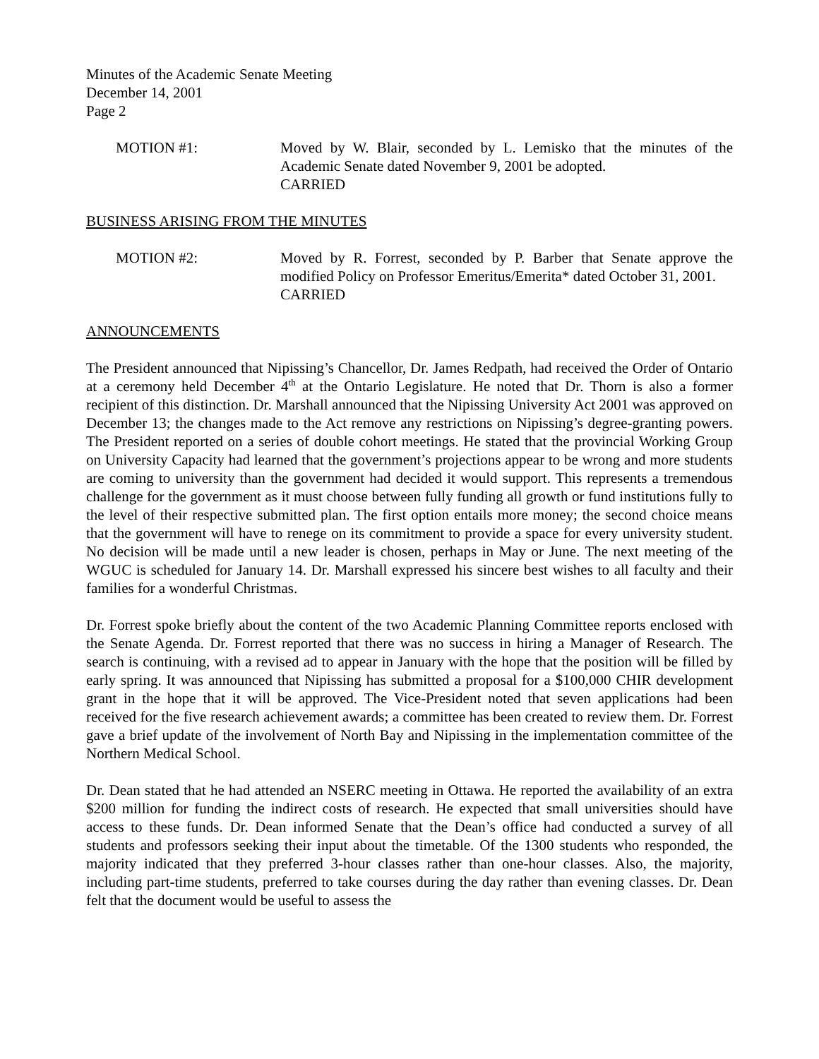Minutes of the Academic Senate Meeting
December 14, 2001
Page 2
MOTION #1: Moved by W. Blair, seconded by L. Lemisko that the minutes of the Academic Senate dated November 9, 2001 be adopted.
CARRIED
BUSINESS ARISING FROM THE MINUTES
MOTION #2: Moved by R. Forrest, seconded by P. Barber that Senate approve the modified Policy on Professor Emeritus/Emerita* dated October 31, 2001.
CARRIED
ANNOUNCEMENTS
The President announced that Nipissing’s Chancellor, Dr. James Redpath, had received the Order of Ontario at a ceremony held December 4<sup>th</sup> at the Ontario Legislature. He noted that Dr. Thorn is also a former recipient of this distinction. Dr. Marshall announced that the Nipissing University Act 2001 was approved on December 13; the changes made to the Act remove any restrictions on Nipissing’s degree-granting powers. The President reported on a series of double cohort meetings. He stated that the provincial Working Group on University Capacity had learned that the government’s projections appear to be wrong and more students are coming to university than the government had decided it would support. This represents a tremendous challenge for the government as it must choose between fully funding all growth or fund institutions fully to the level of their respective submitted plan. The first option entails more money; the second choice means that the government will have to renege on its commitment to provide a space for every university student. No decision will be made until a new leader is chosen, perhaps in May or June. The next meeting of the WGUC is scheduled for January 14. Dr. Marshall expressed his sincere best wishes to all faculty and their families for a wonderful Christmas.
Dr. Forrest spoke briefly about the content of the two Academic Planning Committee reports enclosed with the Senate Agenda. Dr. Forrest reported that there was no success in hiring a Manager of Research. The search is continuing, with a revised ad to appear in January with the hope that the position will be filled by early spring. It was announced that Nipissing has submitted a proposal for a $100,000 CHIR development grant in the hope that it will be approved. The Vice-President noted that seven applications had been received for the five research achievement awards; a committee has been created to review them. Dr. Forrest gave a brief update of the involvement of North Bay and Nipissing in the implementation committee of the Northern Medical School.
Dr. Dean stated that he had attended an NSERC meeting in Ottawa. He reported the availability of an extra $200 million for funding the indirect costs of research. He expected that small universities should have access to these funds. Dr. Dean informed Senate that the Dean’s office had conducted a survey of all students and professors seeking their input about the timetable. Of the 1300 students who responded, the majority indicated that they preferred 3-hour classes rather than one-hour classes. Also, the majority, including part-time students, preferred to take courses during the day rather than evening classes. Dr. Dean felt that the document would be useful to assess the